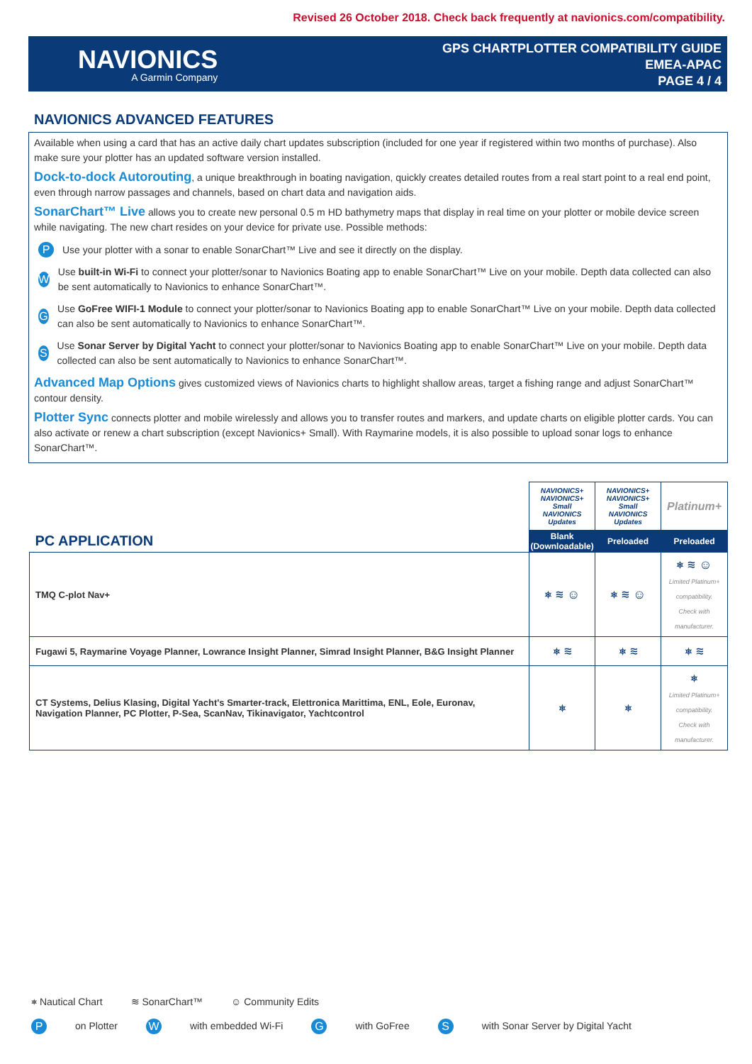Revised 26 October 2018. Check back frequently at navionics.com/compatibility.
NAVIONICS
A Garmin Company
GPS CHARTPLOTTER COMPATIBILITY GUIDE
EMEA-APAC
PAGE 4 / 4
NAVIONICS ADVANCED FEATURES
Available when using a card that has an active daily chart updates subscription (included for one year if registered within two months of purchase). Also make sure your plotter has an updated software version installed.
Dock-to-dock Autorouting, a unique breakthrough in boating navigation, quickly creates detailed routes from a real start point to a real end point, even through narrow passages and channels, based on chart data and navigation aids.
SonarChart™ Live allows you to create new personal 0.5 m HD bathymetry maps that display in real time on your plotter or mobile device screen while navigating. The new chart resides on your device for private use. Possible methods:
P
Use your plotter with a sonar to enable SonarChart™ Live and see it directly on the display.
W
Use built-in Wi-Fi to connect your plotter/sonar to Navionics Boating app to enable SonarChart™ Live on your mobile. Depth data collected can also be sent automatically to Navionics to enhance SonarChart™.
G
Use GoFree WIFI-1 Module to connect your plotter/sonar to Navionics Boating app to enable SonarChart™ Live on your mobile. Depth data collected can also be sent automatically to Navionics to enhance SonarChart™.
S
Use Sonar Server by Digital Yacht to connect your plotter/sonar to Navionics Boating app to enable SonarChart™ Live on your mobile. Depth data collected can also be sent automatically to Navionics to enhance SonarChart™.
Advanced Map Options gives customized views of Navionics charts to highlight shallow areas, target a fishing range and adjust SonarChart™ contour density.
Plotter Sync connects plotter and mobile wirelessly and allows you to transfer routes and markers, and update charts on eligible plotter cards. You can also activate or renew a chart subscription (except Navionics+ Small). With Raymarine models, it is also possible to upload sonar logs to enhance SonarChart™.
| PC APPLICATION | NAVIONICS+ NAVIONICS+ Small NAVIONICS Updates | NAVIONICS+ NAVIONICS+ Small NAVIONICS Updates | Platinum+ |
| | Blank (Downloadable) | Preloaded | Preloaded |
| TMQ C-plot Nav+ | ⎈ ≋ ☺ | ⎈ ≋ ☺ | ⎈ ≋ ☺ Limited Platinum+ compatibility. Check with manufacturer. |
| Fugawi 5, Raymarine Voyage Planner, Lowrance Insight Planner, Simrad Insight Planner, B&G Insight Planner | ⎈ ≋ | ⎈ ≋ | ⎈ ≋ |
| CT Systems, Delius Klasing, Digital Yacht's Smarter-track, Elettronica Marittima, ENL, Eole, Euronav, Navigation Planner, PC Plotter, P-Sea, ScanNav, Tikinavigator, Yachtcontrol | ⎈ | ⎈ | ⎈ Limited Platinum+ compatibility. Check with manufacturer. |
⎈ Nautical Chart ≋ SonarChart™ ☺ Community Edits
Pon Plotter W with embedded Wi-Fi G with GoFree S with Sonar Server by Digital Yacht